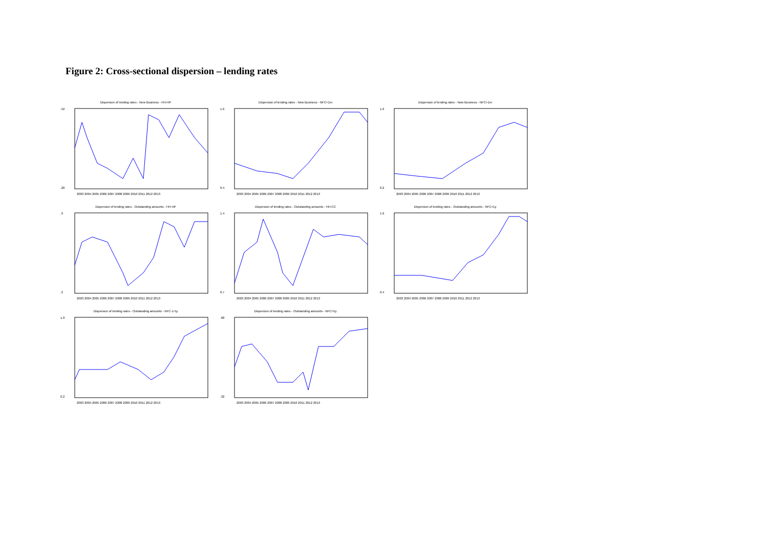Figure 2: Cross-sectional dispersion – lending rates
Dispersion of lending rates - New Business - HH-HP
.52
.20
2003 2004 2005 2006 2007 2008 2009 2010 2011 2012 2013
Dispersion of lending rates - New Business - NFC<1m
1.6
0.4
2003 2004 2005 2006 2007 2008 2009 2010 2011 2012 2013
Dispersion of lending rates - New Business - NFC>1m
1.6
0.2
2003 2004 2005 2006 2007 2008 2009 2010 2011 2012 2013
Dispersion of lending rates - Outstanding amounts - HH-HP
.9
.2
2003 2004 2005 2006 2007 2008 2009 2010 2011 2012 2013
Dispersion of lending rates - Outstanding amounts - HH-CC
1.4
0.7
2003 2004 2005 2006 2007 2008 2009 2010 2011 2012 2013
Dispersion of lending rates - Outstanding amounts - NFC<1y
1.6
0.4
2003 2004 2005 2006 2007 2008 2009 2010 2011 2012 2013
Dispersion of lending rates - Outstanding amounts - NFC-1-5y
1.0
0.2
2003 2004 2005 2006 2007 2008 2009 2010 2011 2012 2013
Dispersion of lending rates - Outstanding amounts - NFC>5y
.68
.32
2003 2004 2005 2006 2007 2008 2009 2010 2011 2012 2013